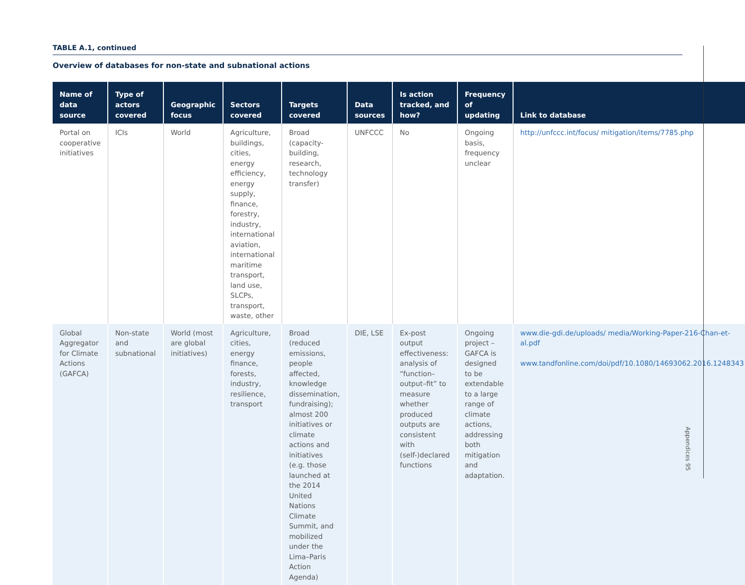TABLE A.1, continued
Overview of databases for non-state and subnational actions
| Name of data source | Type of actors covered | Geographic focus | Sectors covered | Targets covered | Data sources | Is action tracked, and how? | Frequency of updating | Link to database |
| --- | --- | --- | --- | --- | --- | --- | --- | --- |
| Portal on cooperative initiatives | ICIs | World | Agriculture, buildings, cities, energy efficiency, energy supply, finance, forestry, industry, international aviation, international maritime transport, land use, SLCPs, transport, waste, other | Broad (capacity-building, research, technology transfer) | UNFCCC | No | Ongoing basis, frequency unclear | http://unfccc.int/focus/ mitigation/items/7785.php |
| Global Aggregator for Climate Actions (GAFCA) | Non-state and subnational | World (most are global initiatives) | Agriculture, cities, energy finance, forests, industry, resilience, transport | Broad (reduced emissions, people affected, knowledge dissemination, fundraising); almost 200 initiatives or climate actions and initiatives (e.g. those launched at the 2014 United Nations Climate Summit, and mobilized under the Lima–Paris Action Agenda) | DIE, LSE | Ex-post output effectiveness: analysis of “function–output–fit” to measure whether produced outputs are consistent with (self-)declared functions | Ongoing project – GAFCA is designed to be extendable to a large range of climate actions, addressing both mitigation and adaptation. | www.die-gdi.de/uploads/ media/Working-Paper-216-Chan-et-al.pdf www.tandfonline.com/doi/pdf/10.1080/14693062.2016.1248343 |
Appendices 95